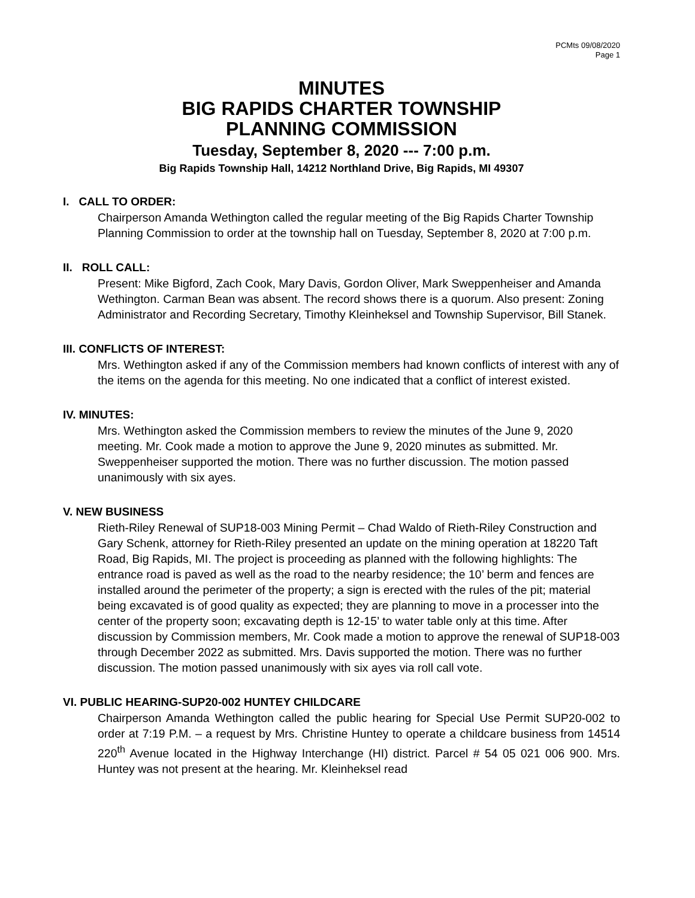PCMts 09/08/2020
Page 1
MINUTES
BIG RAPIDS CHARTER TOWNSHIP
PLANNING COMMISSION
Tuesday, September 8, 2020 --- 7:00 p.m.
Big Rapids Township Hall, 14212 Northland Drive, Big Rapids, MI 49307
I. CALL TO ORDER:
Chairperson Amanda Wethington called the regular meeting of the Big Rapids Charter Township Planning Commission to order at the township hall on Tuesday, September 8, 2020 at 7:00 p.m.
II. ROLL CALL:
Present: Mike Bigford, Zach Cook, Mary Davis, Gordon Oliver, Mark Sweppenheiser and Amanda Wethington. Carman Bean was absent. The record shows there is a quorum. Also present: Zoning Administrator and Recording Secretary, Timothy Kleinheksel and Township Supervisor, Bill Stanek.
III. CONFLICTS OF INTEREST:
Mrs. Wethington asked if any of the Commission members had known conflicts of interest with any of the items on the agenda for this meeting. No one indicated that a conflict of interest existed.
IV. MINUTES:
Mrs. Wethington asked the Commission members to review the minutes of the June 9, 2020 meeting. Mr. Cook made a motion to approve the June 9, 2020 minutes as submitted. Mr. Sweppenheiser supported the motion. There was no further discussion. The motion passed unanimously with six ayes.
V. NEW BUSINESS
Rieth-Riley Renewal of SUP18-003 Mining Permit – Chad Waldo of Rieth-Riley Construction and Gary Schenk, attorney for Rieth-Riley presented an update on the mining operation at 18220 Taft Road, Big Rapids, MI. The project is proceeding as planned with the following highlights: The entrance road is paved as well as the road to the nearby residence; the 10’ berm and fences are installed around the perimeter of the property; a sign is erected with the rules of the pit; material being excavated is of good quality as expected; they are planning to move in a processer into the center of the property soon; excavating depth is 12-15’ to water table only at this time. After discussion by Commission members, Mr. Cook made a motion to approve the renewal of SUP18-003 through December 2022 as submitted. Mrs. Davis supported the motion. There was no further discussion. The motion passed unanimously with six ayes via roll call vote.
VI. PUBLIC HEARING-SUP20-002 HUNTEY CHILDCARE
Chairperson Amanda Wethington called the public hearing for Special Use Permit SUP20-002 to order at 7:19 P.M. – a request by Mrs. Christine Huntey to operate a childcare business from 14514 220<sup>th</sup> Avenue located in the Highway Interchange (HI) district. Parcel # 54 05 021 006 900. Mrs. Huntey was not present at the hearing. Mr. Kleinheksel read